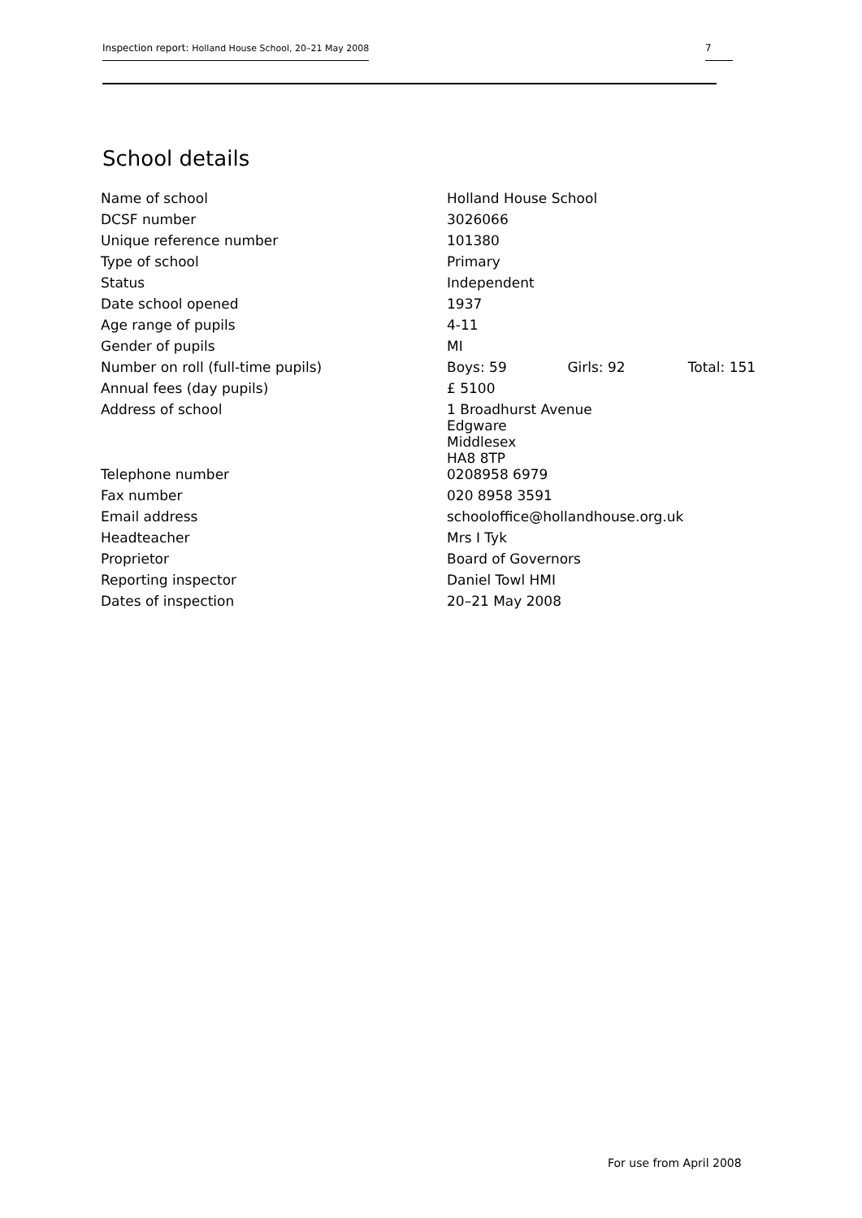Inspection report: Holland House School, 20–21 May 2008 7
School details
| Name of school | Holland House School |
| DCSF number | 3026066 |
| Unique reference number | 101380 |
| Type of school | Primary |
| Status | Independent |
| Date school opened | 1937 |
| Age range of pupils | 4-11 |
| Gender of pupils | MI |
| Number on roll (full-time pupils) | Boys: 59 Girls: 92 Total: 151 |
| Annual fees (day pupils) | £ 5100 |
| Address of school | 1 Broadhurst Avenue Edgware Middlesex HA8 8TP |
| Telephone number | 0208958 6979 |
| Fax number | 020 8958 3591 |
| Email address | schooloffice@hollandhouse.org.uk |
| Headteacher | Mrs I Tyk |
| Proprietor | Board of Governors |
| Reporting inspector | Daniel Towl HMI |
| Dates of inspection | 20–21 May 2008 |
For use from April 2008